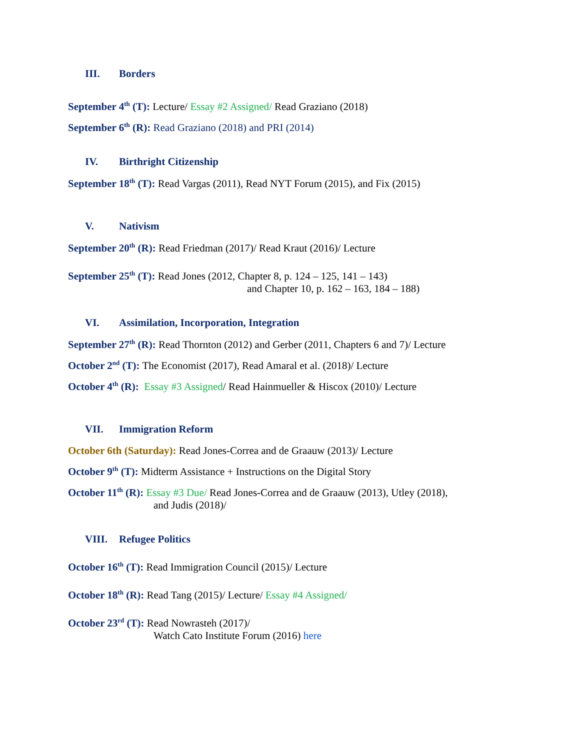III. Borders
September 4<sup>th</sup> (T): Lecture/ Essay #2 Assigned/ Read Graziano (2018)
September 6<sup>th</sup> (R): Read Graziano (2018) and PRI (2014)
IV. Birthright Citizenship
September 18<sup>th</sup> (T): Read Vargas (2011), Read NYT Forum (2015), and Fix (2015)
V. Nativism
September 20<sup>th</sup> (R): Read Friedman (2017)/ Read Kraut (2016)/ Lecture
September 25<sup>th</sup> (T): Read Jones (2012, Chapter 8, p. 124 – 125, 141 – 143)
and Chapter 10, p. 162 – 163, 184 – 188)
VI. Assimilation, Incorporation, Integration
September 27<sup>th</sup> (R): Read Thornton (2012) and Gerber (2011, Chapters 6 and 7)/ Lecture
October 2<sup>nd</sup> (T): The Economist (2017), Read Amaral et al. (2018)/ Lecture
October 4<sup>th</sup> (R): Essay #3 Assigned/ Read Hainmueller & Hiscox (2010)/ Lecture
VII. Immigration Reform
October 6th (Saturday): Read Jones-Correa and de Graauw (2013)/ Lecture
October 9<sup>th</sup> (T): Midterm Assistance + Instructions on the Digital Story
October 11<sup>th</sup> (R): Essay #3 Due/ Read Jones-Correa and de Graauw (2013), Utley (2018),
and Judis (2018)/
VIII. Refugee Politics
October 16<sup>th</sup> (T): Read Immigration Council (2015)/ Lecture
October 18<sup>th</sup> (R): Read Tang (2015)/ Lecture/ Essay #4 Assigned/
October 23<sup>rd</sup> (T): Read Nowrasteh (2017)/
Watch Cato Institute Forum (2016) here